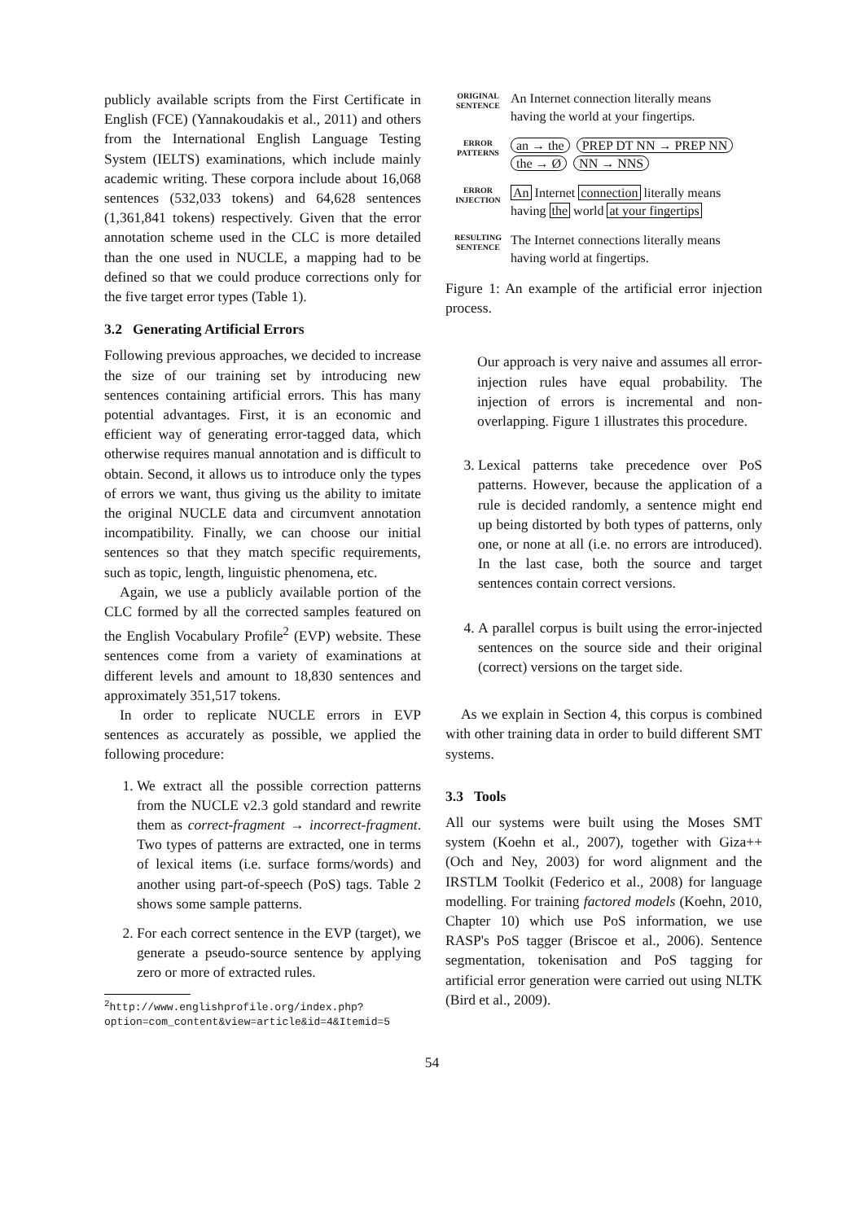publicly available scripts from the First Certificate in English (FCE) (Yannakoudakis et al., 2011) and others from the International English Language Testing System (IELTS) examinations, which include mainly academic writing. These corpora include about 16,068 sentences (532,033 tokens) and 64,628 sentences (1,361,841 tokens) respectively. Given that the error annotation scheme used in the CLC is more detailed than the one used in NUCLE, a mapping had to be defined so that we could produce corrections only for the five target error types (Table 1).
3.2 Generating Artificial Errors
Following previous approaches, we decided to increase the size of our training set by introducing new sentences containing artificial errors. This has many potential advantages. First, it is an economic and efficient way of generating error-tagged data, which otherwise requires manual annotation and is difficult to obtain. Second, it allows us to introduce only the types of errors we want, thus giving us the ability to imitate the original NUCLE data and circumvent annotation incompatibility. Finally, we can choose our initial sentences so that they match specific requirements, such as topic, length, linguistic phenomena, etc.
Again, we use a publicly available portion of the CLC formed by all the corrected samples featured on the English Vocabulary Profile<sup>2</sup> (EVP) website. These sentences come from a variety of examinations at different levels and amount to 18,830 sentences and approximately 351,517 tokens.
In order to replicate NUCLE errors in EVP sentences as accurately as possible, we applied the following procedure:
1. We extract all the possible correction patterns from the NUCLE v2.3 gold standard and rewrite them as correct-fragment → incorrect-fragment. Two types of patterns are extracted, one in terms of lexical items (i.e. surface forms/words) and another using part-of-speech (PoS) tags. Table 2 shows some sample patterns.
2. For each correct sentence in the EVP (target), we generate a pseudo-source sentence by applying zero or more of extracted rules.
<sup>2</sup> http://www.englishprofile.org/index.php?option=com_content&view=article&id=4&Itemid=5
ORIGINAL SENTENCE
An Internet connection literally means
having the world at your fingertips.
ERROR PATTERNS
an → the PREP DT NN → PREP NN
the → Ø NN → NNS
ERROR INJECTION
An Internet connection literally means
having the world at your fingertips
RESULTING SENTENCE
The Internet connections literally means
having world at fingertips.
Figure 1: An example of the artificial error injection process.
Our approach is very naive and assumes all error-injection rules have equal probability. The injection of errors is incremental and non-overlapping. Figure 1 illustrates this procedure.
3. Lexical patterns take precedence over PoS patterns. However, because the application of a rule is decided randomly, a sentence might end up being distorted by both types of patterns, only one, or none at all (i.e. no errors are introduced). In the last case, both the source and target sentences contain correct versions.
4. A parallel corpus is built using the error-injected sentences on the source side and their original (correct) versions on the target side.
As we explain in Section 4, this corpus is combined with other training data in order to build different SMT systems.
3.3 Tools
All our systems were built using the Moses SMT system (Koehn et al., 2007), together with Giza++ (Och and Ney, 2003) for word alignment and the IRSTLM Toolkit (Federico et al., 2008) for language modelling. For training factored models (Koehn, 2010, Chapter 10) which use PoS information, we use RASP's PoS tagger (Briscoe et al., 2006). Sentence segmentation, tokenisation and PoS tagging for artificial error generation were carried out using NLTK (Bird et al., 2009).
54